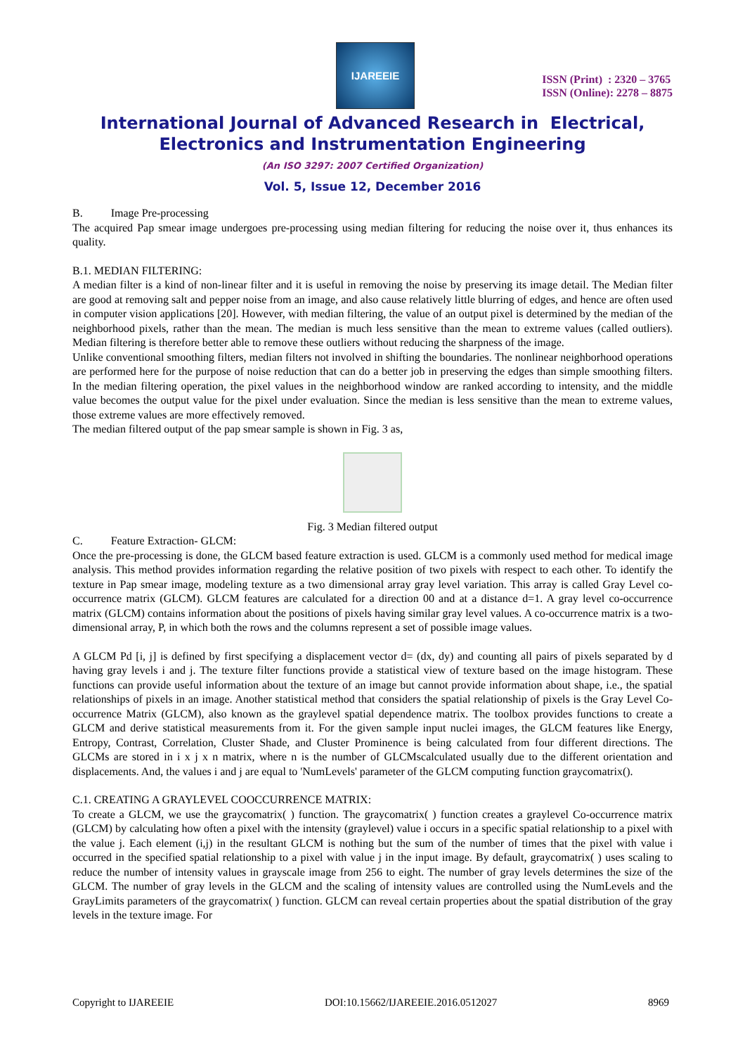IJAREEIE
ISSN (Print) : 2320 – 3765
ISSN (Online): 2278 – 8875
International Journal of Advanced Research in Electrical,
Electronics and Instrumentation Engineering
(An ISO 3297: 2007 Certified Organization)
Vol. 5, Issue 12, December 2016
B. Image Pre-processing
The acquired Pap smear image undergoes pre-processing using median filtering for reducing the noise over it, thus enhances its quality.
B.1. MEDIAN FILTERING:
A median filter is a kind of non-linear filter and it is useful in removing the noise by preserving its image detail. The Median filter are good at removing salt and pepper noise from an image, and also cause relatively little blurring of edges, and hence are often used in computer vision applications [20]. However, with median filtering, the value of an output pixel is determined by the median of the neighborhood pixels, rather than the mean. The median is much less sensitive than the mean to extreme values (called outliers). Median filtering is therefore better able to remove these outliers without reducing the sharpness of the image.
Unlike conventional smoothing filters, median filters not involved in shifting the boundaries. The nonlinear neighborhood operations are performed here for the purpose of noise reduction that can do a better job in preserving the edges than simple smoothing filters. In the median filtering operation, the pixel values in the neighborhood window are ranked according to intensity, and the middle value becomes the output value for the pixel under evaluation. Since the median is less sensitive than the mean to extreme values, those extreme values are more effectively removed.
The median filtered output of the pap smear sample is shown in Fig. 3 as,
Fig. 3 Median filtered output
C. Feature Extraction- GLCM:
Once the pre-processing is done, the GLCM based feature extraction is used. GLCM is a commonly used method for medical image analysis. This method provides information regarding the relative position of two pixels with respect to each other. To identify the texture in Pap smear image, modeling texture as a two dimensional array gray level variation. This array is called Gray Level co-occurrence matrix (GLCM). GLCM features are calculated for a direction 00 and at a distance d=1. A gray level co-occurrence matrix (GLCM) contains information about the positions of pixels having similar gray level values. A co-occurrence matrix is a two-dimensional array, P, in which both the rows and the columns represent a set of possible image values.
A GLCM Pd [i, j] is defined by first specifying a displacement vector d= (dx, dy) and counting all pairs of pixels separated by d having gray levels i and j. The texture filter functions provide a statistical view of texture based on the image histogram. These functions can provide useful information about the texture of an image but cannot provide information about shape, i.e., the spatial relationships of pixels in an image. Another statistical method that considers the spatial relationship of pixels is the Gray Level Co-occurrence Matrix (GLCM), also known as the graylevel spatial dependence matrix. The toolbox provides functions to create a GLCM and derive statistical measurements from it. For the given sample input nuclei images, the GLCM features like Energy, Entropy, Contrast, Correlation, Cluster Shade, and Cluster Prominence is being calculated from four different directions. The GLCMs are stored in i x j x n matrix, where n is the number of GLCMscalculated usually due to the different orientation and displacements. And, the values i and j are equal to 'NumLevels' parameter of the GLCM computing function graycomatrix().
C.1. CREATING A GRAYLEVEL COOCCURRENCE MATRIX:
To create a GLCM, we use the graycomatrix( ) function. The graycomatrix( ) function creates a graylevel Co-occurrence matrix (GLCM) by calculating how often a pixel with the intensity (graylevel) value i occurs in a specific spatial relationship to a pixel with the value j. Each element (i,j) in the resultant GLCM is nothing but the sum of the number of times that the pixel with value i occurred in the specified spatial relationship to a pixel with value j in the input image. By default, graycomatrix( ) uses scaling to reduce the number of intensity values in grayscale image from 256 to eight. The number of gray levels determines the size of the GLCM. The number of gray levels in the GLCM and the scaling of intensity values are controlled using the NumLevels and the GrayLimits parameters of the graycomatrix( ) function. GLCM can reveal certain properties about the spatial distribution of the gray levels in the texture image. For
Copyright to IJAREEIE DOI:10.15662/IJAREEIE.2016.0512027 8969